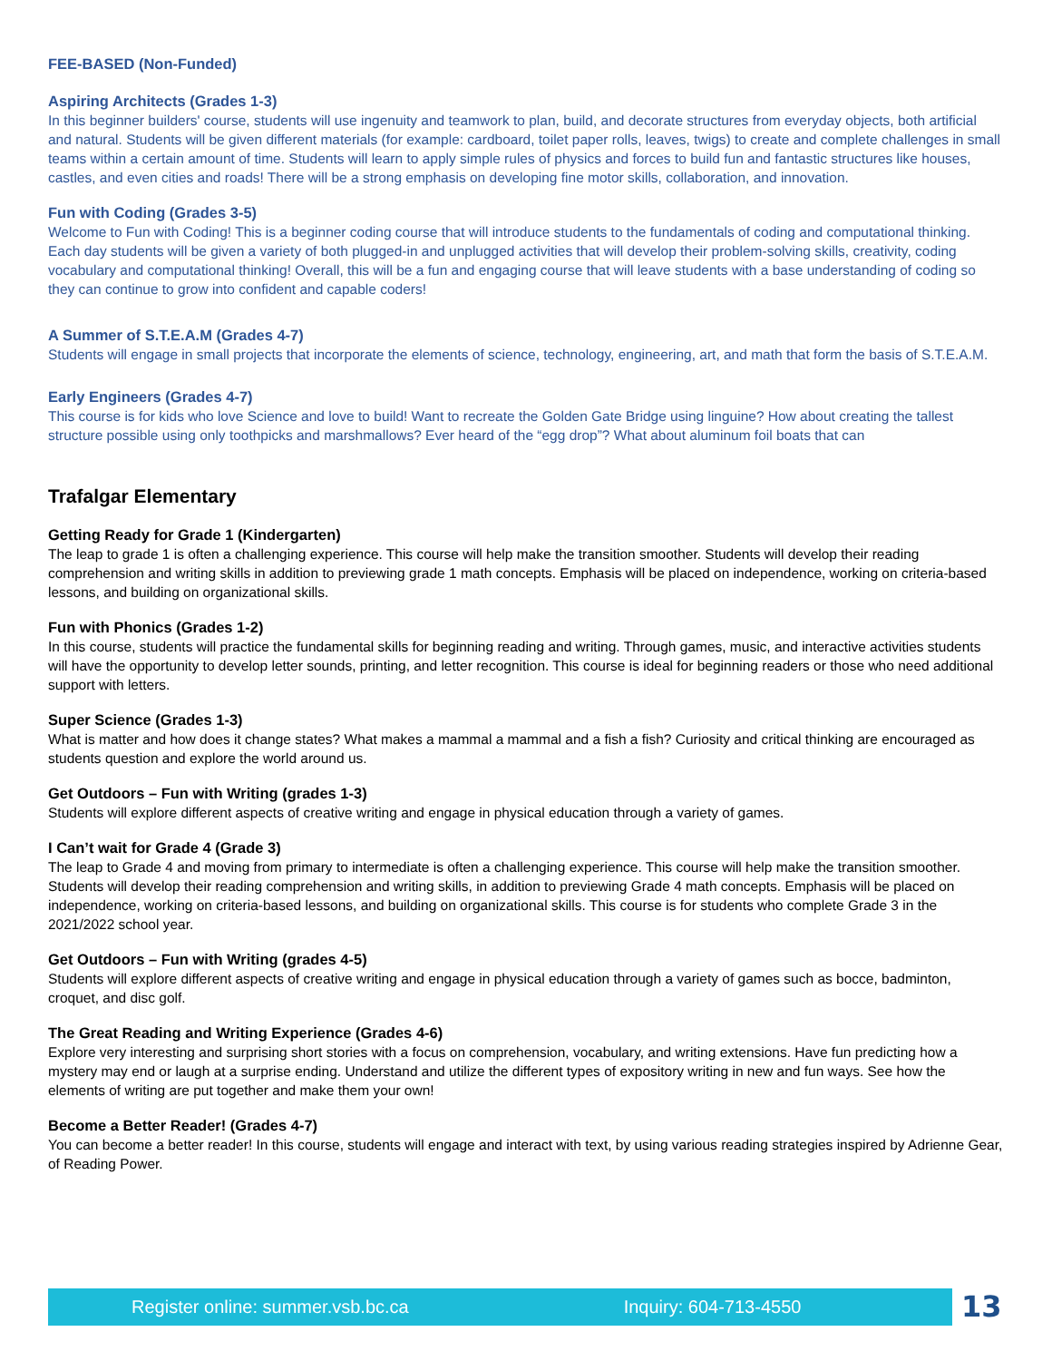FEE-BASED (Non-Funded)
Aspiring Architects (Grades 1-3)
In this beginner builders' course, students will use ingenuity and teamwork to plan, build, and decorate structures from everyday objects, both artificial and natural. Students will be given different materials (for example: cardboard, toilet paper rolls, leaves, twigs) to create and complete challenges in small teams within a certain amount of time. Students will learn to apply simple rules of physics and forces to build fun and fantastic structures like houses, castles, and even cities and roads! There will be a strong emphasis on developing fine motor skills, collaboration, and innovation.
Fun with Coding (Grades 3-5)
Welcome to Fun with Coding! This is a beginner coding course that will introduce students to the fundamentals of coding and computational thinking. Each day students will be given a variety of both plugged-in and unplugged activities that will develop their problem-solving skills, creativity, coding vocabulary and computational thinking! Overall, this will be a fun and engaging course that will leave students with a base understanding of coding so they can continue to grow into confident and capable coders!
A Summer of S.T.E.A.M (Grades 4-7)
Students will engage in small projects that incorporate the elements of science, technology, engineering, art, and math that form the basis of S.T.E.A.M.
Early Engineers (Grades 4-7)
This course is for kids who love Science and love to build! Want to recreate the Golden Gate Bridge using linguine? How about creating the tallest structure possible using only toothpicks and marshmallows? Ever heard of the “egg drop”? What about aluminum foil boats that can
Trafalgar Elementary
Getting Ready for Grade 1 (Kindergarten)
The leap to grade 1 is often a challenging experience. This course will help make the transition smoother. Students will develop their reading comprehension and writing skills in addition to previewing grade 1 math concepts. Emphasis will be placed on independence, working on criteria-based lessons, and building on organizational skills.
Fun with Phonics (Grades 1-2)
In this course, students will practice the fundamental skills for beginning reading and writing. Through games, music, and interactive activities students will have the opportunity to develop letter sounds, printing, and letter recognition. This course is ideal for beginning readers or those who need additional support with letters.
Super Science (Grades 1-3)
What is matter and how does it change states? What makes a mammal a mammal and a fish a fish? Curiosity and critical thinking are encouraged as students question and explore the world around us.
Get Outdoors – Fun with Writing (grades 1-3)
Students will explore different aspects of creative writing and engage in physical education through a variety of games.
I Can’t wait for Grade 4 (Grade 3)
The leap to Grade 4 and moving from primary to intermediate is often a challenging experience. This course will help make the transition smoother. Students will develop their reading comprehension and writing skills, in addition to previewing Grade 4 math concepts. Emphasis will be placed on independence, working on criteria-based lessons, and building on organizational skills. This course is for students who complete Grade 3 in the 2021/2022 school year.
Get Outdoors – Fun with Writing (grades 4-5)
Students will explore different aspects of creative writing and engage in physical education through a variety of games such as bocce, badminton, croquet, and disc golf.
The Great Reading and Writing Experience (Grades 4-6)
Explore very interesting and surprising short stories with a focus on comprehension, vocabulary, and writing extensions. Have fun predicting how a mystery may end or laugh at a surprise ending. Understand and utilize the different types of expository writing in new and fun ways. See how the elements of writing are put together and make them your own!
Become a Better Reader! (Grades 4-7)
You can become a better reader! In this course, students will engage and interact with text, by using various reading strategies inspired by Adrienne Gear, of Reading Power.
Register online: summer.vsb.bc.ca Inquiry: 604-713-4550 13